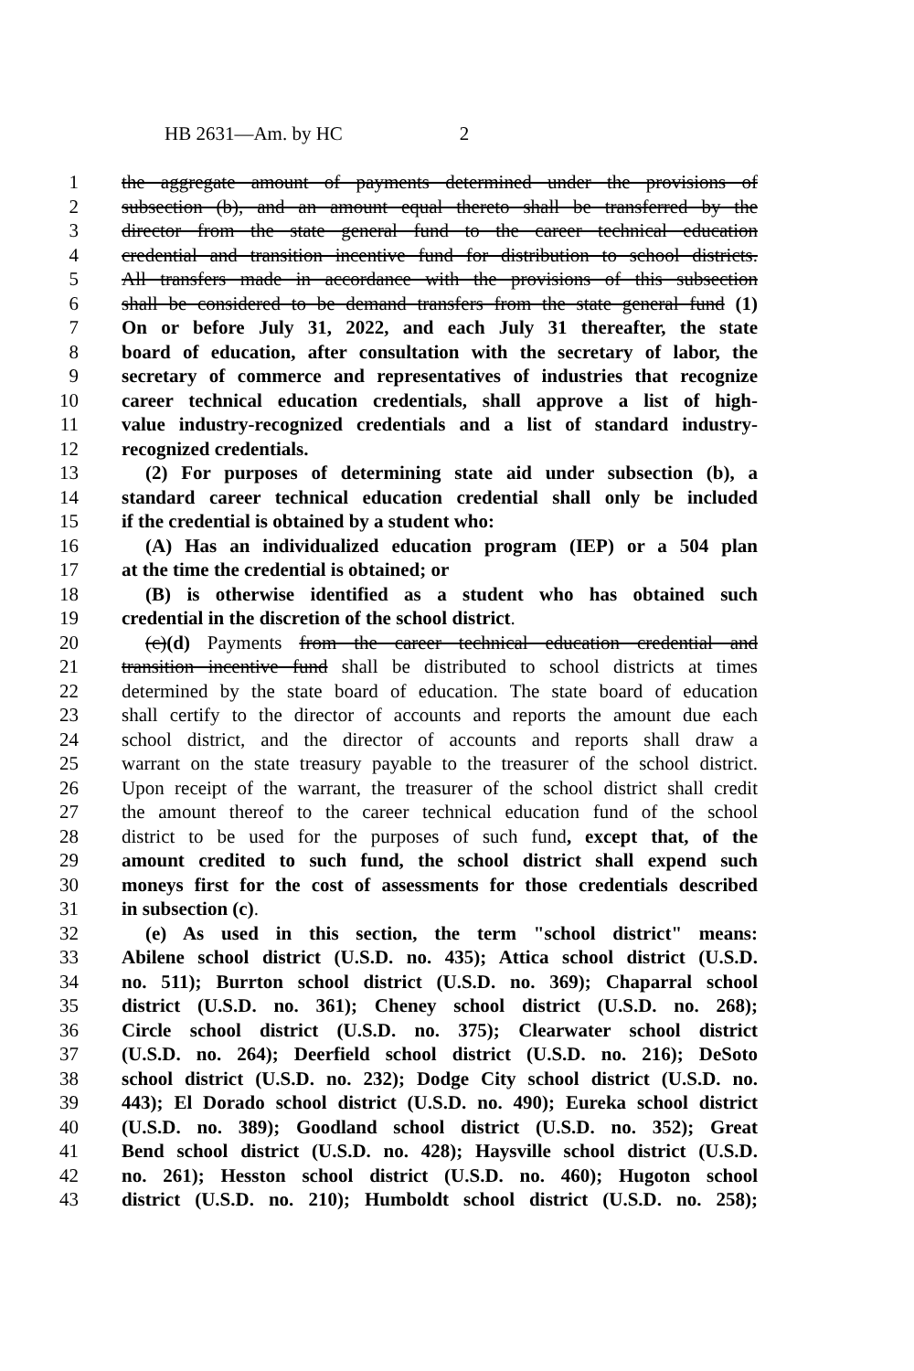HB 2631—Am. by HC 2
1 the aggregate amount of payments determined under the provisions of
2 subsection (b), and an amount equal thereto shall be transferred by the
3 director from the state general fund to the career technical education
4 credential and transition incentive fund for distribution to school districts.
5 All transfers made in accordance with the provisions of this subsection
6 shall be considered to be demand transfers from the state general fund (1)
7 On or before July 31, 2022, and each July 31 thereafter, the state
8 board of education, after consultation with the secretary of labor, the
9 secretary of commerce and representatives of industries that recognize
10 career technical education credentials, shall approve a list of high-
11 value industry-recognized credentials and a list of standard industry-
12 recognized credentials.
13 (2) For purposes of determining state aid under subsection (b), a
14 standard career technical education credential shall only be included
15 if the credential is obtained by a student who:
16 (A) Has an individualized education program (IEP) or a 504 plan
17 at the time the credential is obtained; or
18 (B) is otherwise identified as a student who has obtained such
19 credential in the discretion of the school district.
20 (c)(d) Payments from the career technical education credential and
21 transition incentive fund shall be distributed to school districts at times
22 determined by the state board of education. The state board of education
23 shall certify to the director of accounts and reports the amount due each
24 school district, and the director of accounts and reports shall draw a
25 warrant on the state treasury payable to the treasurer of the school district.
26 Upon receipt of the warrant, the treasurer of the school district shall credit
27 the amount thereof to the career technical education fund of the school
28 district to be used for the purposes of such fund, except that, of the
29 amount credited to such fund, the school district shall expend such
30 moneys first for the cost of assessments for those credentials described
31 in subsection (c).
32 (e) As used in this section, the term "school district" means:
33 Abilene school district (U.S.D. no. 435); Attica school district (U.S.D.
34 no. 511); Burrton school district (U.S.D. no. 369); Chaparral school
35 district (U.S.D. no. 361); Cheney school district (U.S.D. no. 268);
36 Circle school district (U.S.D. no. 375); Clearwater school district
37 (U.S.D. no. 264); Deerfield school district (U.S.D. no. 216); DeSoto
38 school district (U.S.D. no. 232); Dodge City school district (U.S.D. no.
39 443); El Dorado school district (U.S.D. no. 490); Eureka school district
40 (U.S.D. no. 389); Goodland school district (U.S.D. no. 352); Great
41 Bend school district (U.S.D. no. 428); Haysville school district (U.S.D.
42 no. 261); Hesston school district (U.S.D. no. 460); Hugoton school
43 district (U.S.D. no. 210); Humboldt school district (U.S.D. no. 258);